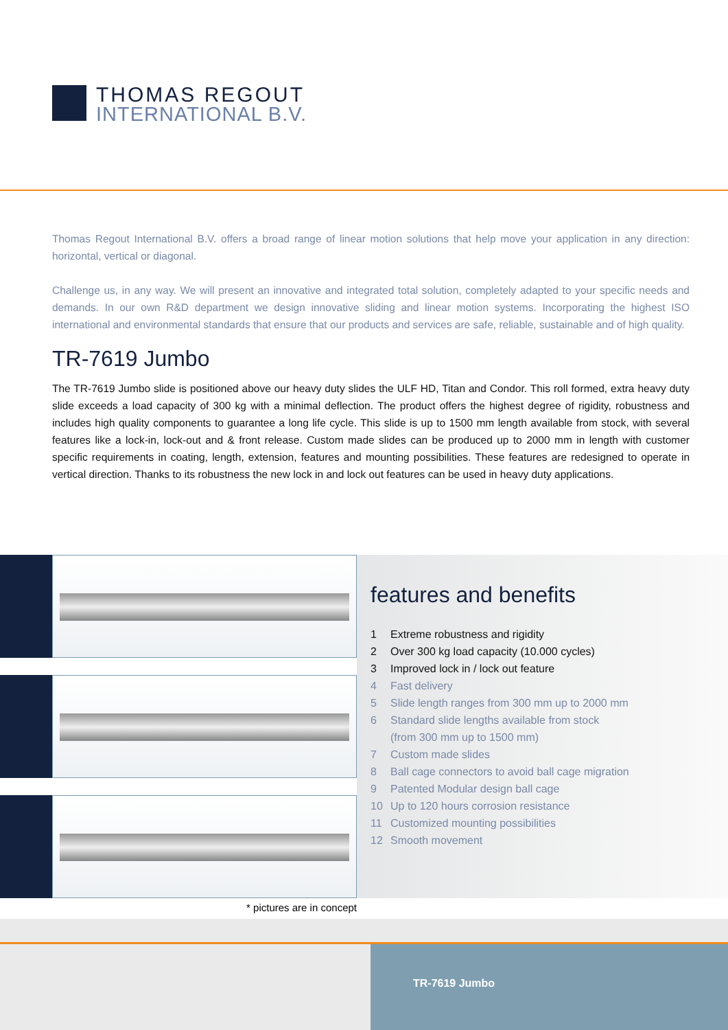THOMAS REGOUT
INTERNATIONAL B.V.
Thomas Regout International B.V. offers a broad range of linear motion solutions that help move your application in any direction: horizontal, vertical or diagonal.
Challenge us, in any way. We will present an innovative and integrated total solution, completely adapted to your specific needs and demands. In our own R&D department we design innovative sliding and linear motion systems. Incorporating the highest ISO international and environmental standards that ensure that our products and services are safe, reliable, sustainable and of high quality.
TR-7619 Jumbo
The TR-7619 Jumbo slide is positioned above our heavy duty slides the ULF HD, Titan and Condor. This roll formed, extra heavy duty slide exceeds a load capacity of 300 kg with a minimal deflection. The product offers the highest degree of rigidity, robustness and includes high quality components to guarantee a long life cycle. This slide is up to 1500 mm length available from stock, with several features like a lock-in, lock-out and & front release. Custom made slides can be produced up to 2000 mm in length with customer specific requirements in coating, length, extension, features and mounting possibilities. These features are redesigned to operate in vertical direction. Thanks to its robustness the new lock in and lock out features can be used in heavy duty applications.
* pictures are in concept
features and benefits
1 Extreme robustness and rigidity
2 Over 300 kg load capacity (10.000 cycles)
3 Improved lock in / lock out feature
4 Fast delivery
5 Slide length ranges from 300 mm up to 2000 mm
6 Standard slide lengths available from stock
(from 300 mm up to 1500 mm)
7 Custom made slides
8 Ball cage connectors to avoid ball cage migration
9 Patented Modular design ball cage
10 Up to 120 hours corrosion resistance
11 Customized mounting possibilities
12 Smooth movement
TR-7619 Jumbo